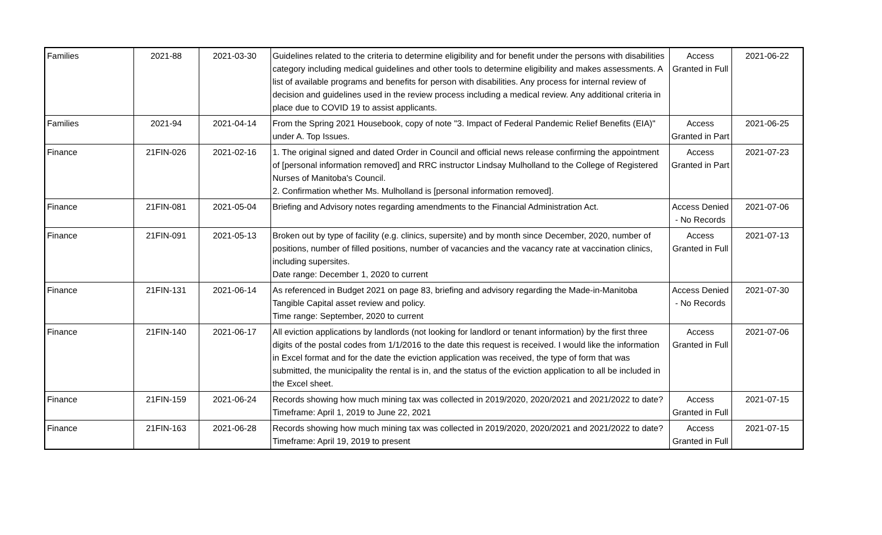| Families | 2021-88 | 2021-03-30 | Guidelines related to the criteria to determine eligibility and for benefit under the persons with disabilities category including medical guidelines and other tools to determine eligibility and makes assessments. A list of available programs and benefits for person with disabilities. Any process for internal review of decision and guidelines used in the review process including a medical review. Any additional criteria in place due to COVID 19 to assist applicants. | Access Granted in Full | 2021-06-22 |
| Families | 2021-94 | 2021-04-14 | From the Spring 2021 Housebook, copy of note "3. Impact of Federal Pandemic Relief Benefits (EIA)" under A. Top Issues. | Access Granted in Part | 2021-06-25 |
| Finance | 21FIN-026 | 2021-02-16 | 1. The original signed and dated Order in Council and official news release confirming the appointment of [personal information removed] and RRC instructor Lindsay Mulholland to the College of Registered Nurses of Manitoba's Council. 2. Confirmation whether Ms. Mulholland is [personal information removed]. | Access Granted in Part | 2021-07-23 |
| Finance | 21FIN-081 | 2021-05-04 | Briefing and Advisory notes regarding amendments to the Financial Administration Act. | Access Denied - No Records | 2021-07-06 |
| Finance | 21FIN-091 | 2021-05-13 | Broken out by type of facility (e.g. clinics, supersite) and by month since December, 2020, number of positions, number of filled positions, number of vacancies and the vacancy rate at vaccination clinics, including supersites. Date range: December 1, 2020 to current | Access Granted in Full | 2021-07-13 |
| Finance | 21FIN-131 | 2021-06-14 | As referenced in Budget 2021 on page 83, briefing and advisory regarding the Made-in-Manitoba Tangible Capital asset review and policy. Time range: September, 2020 to current | Access Denied - No Records | 2021-07-30 |
| Finance | 21FIN-140 | 2021-06-17 | All eviction applications by landlords (not looking for landlord or tenant information) by the first three digits of the postal codes from 1/1/2016 to the date this request is received. I would like the information in Excel format and for the date the eviction application was received, the type of form that was submitted, the municipality the rental is in, and the status of the eviction application to all be included in the Excel sheet. | Access Granted in Full | 2021-07-06 |
| Finance | 21FIN-159 | 2021-06-24 | Records showing how much mining tax was collected in 2019/2020, 2020/2021 and 2021/2022 to date? Timeframe: April 1, 2019 to June 22, 2021 | Access Granted in Full | 2021-07-15 |
| Finance | 21FIN-163 | 2021-06-28 | Records showing how much mining tax was collected in 2019/2020, 2020/2021 and 2021/2022 to date? Timeframe: April 19, 2019 to present | Access Granted in Full | 2021-07-15 |